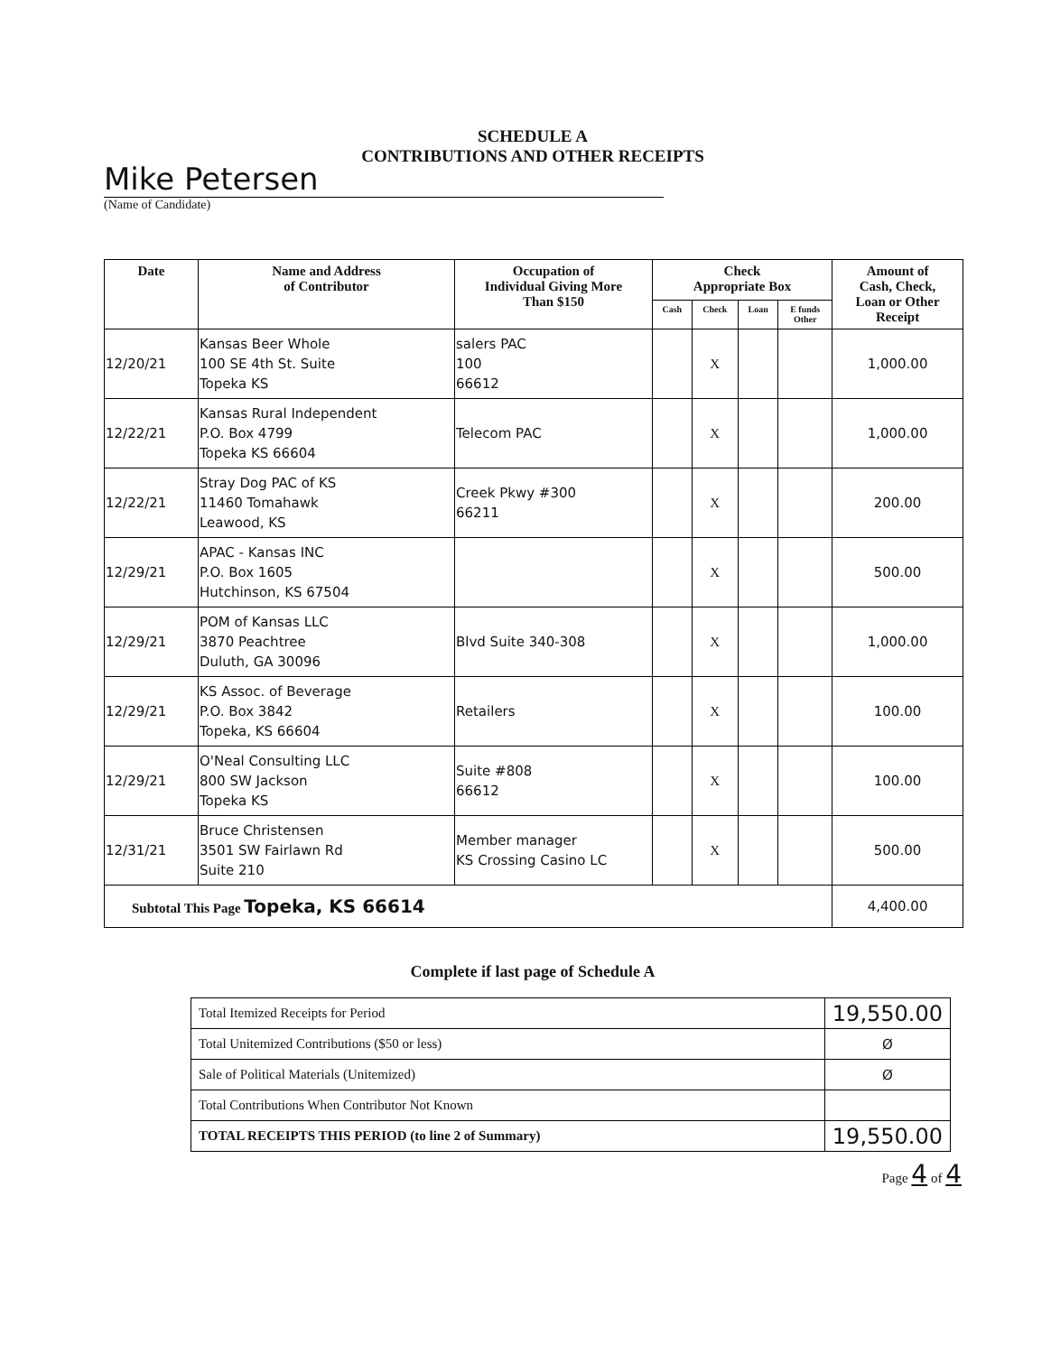SCHEDULE A
CONTRIBUTIONS AND OTHER RECEIPTS
Mike Petersen
(Name of Candidate)
| Date | Name and Address of Contributor | Occupation of Individual Giving More Than $150 | Check Appropriate Box | | | | Amount of Cash, Check, Loan or Other Receipt |
| --- | --- | --- | --- | --- | --- | --- | --- |
| | | | Cash | Check | Loan | E funds Other | |
| 12/20/21 | Kansas Beer Whole 100 SE 4th St. Suite Topeka KS | salers PAC 100 66612 | | X | | | 1,000.00 |
| 12/22/21 | Kansas Rural Independent P.O. Box 4799 Topeka KS 66604 | Telecom PAC | | X | | | 1,000.00 |
| 12/22/21 | Stray Dog PAC of KS 11460 Tomahawk Leawood, KS | Creek Pkwy #300 66211 | | X | | | 200.00 |
| 12/29/21 | APAC - Kansas INC P.O. Box 1605 Hutchinson, KS 67504 | | | X | | | 500.00 |
| 12/29/21 | POM of Kansas LLC 3870 Peachtree Duluth, GA 30096 | Blvd Suite 340-308 | | X | | | 1,000.00 |
| 12/29/21 | KS Assoc. of Beverage P.O. Box 3842 Topeka, KS 66604 | Retailers | | X | | | 100.00 |
| 12/29/21 | O'Neal Consulting LLC 800 SW Jackson Topeka KS | Suite #808 66612 | | X | | | 100.00 |
| 12/31/21 | Bruce Christensen 3501 SW Fairlawn Rd Suite 210 | Member manager KS Crossing Casino LC | | X | | | 500.00 |
| Subtotal This Page Topeka, KS 66614 | | | | | | | 4,400.00 |
Complete if last page of Schedule A
| Total Itemized Receipts for Period | 19,550.00 |
| Total Unitemized Contributions ($50 or less) | Ø |
| Sale of Political Materials (Unitemized) | Ø |
| Total Contributions When Contributor Not Known | |
| TOTAL RECEIPTS THIS PERIOD (to line 2 of Summary) | 19,550.00 |
Page 4 of 4